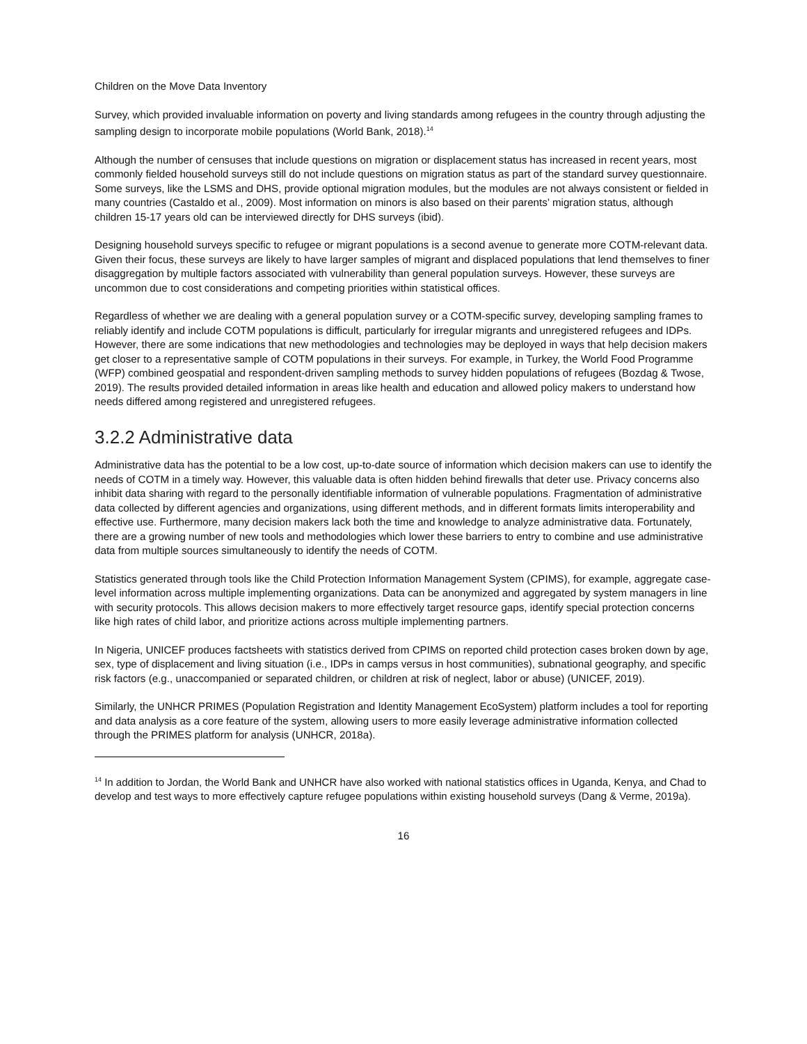Children on the Move Data Inventory
Survey, which provided invaluable information on poverty and living standards among refugees in the country through adjusting the sampling design to incorporate mobile populations (World Bank, 2018).<sup>14</sup>
Although the number of censuses that include questions on migration or displacement status has increased in recent years, most commonly fielded household surveys still do not include questions on migration status as part of the standard survey questionnaire. Some surveys, like the LSMS and DHS, provide optional migration modules, but the modules are not always consistent or fielded in many countries (Castaldo et al., 2009). Most information on minors is also based on their parents’ migration status, although children 15-17 years old can be interviewed directly for DHS surveys (ibid).
Designing household surveys specific to refugee or migrant populations is a second avenue to generate more COTM-relevant data. Given their focus, these surveys are likely to have larger samples of migrant and displaced populations that lend themselves to finer disaggregation by multiple factors associated with vulnerability than general population surveys. However, these surveys are uncommon due to cost considerations and competing priorities within statistical offices.
Regardless of whether we are dealing with a general population survey or a COTM-specific survey, developing sampling frames to reliably identify and include COTM populations is difficult, particularly for irregular migrants and unregistered refugees and IDPs. However, there are some indications that new methodologies and technologies may be deployed in ways that help decision makers get closer to a representative sample of COTM populations in their surveys. For example, in Turkey, the World Food Programme (WFP) combined geospatial and respondent-driven sampling methods to survey hidden populations of refugees (Bozdag & Twose, 2019). The results provided detailed information in areas like health and education and allowed policy makers to understand how needs differed among registered and unregistered refugees.
3.2.2 Administrative data
Administrative data has the potential to be a low cost, up-to-date source of information which decision makers can use to identify the needs of COTM in a timely way. However, this valuable data is often hidden behind firewalls that deter use. Privacy concerns also inhibit data sharing with regard to the personally identifiable information of vulnerable populations. Fragmentation of administrative data collected by different agencies and organizations, using different methods, and in different formats limits interoperability and effective use. Furthermore, many decision makers lack both the time and knowledge to analyze administrative data. Fortunately, there are a growing number of new tools and methodologies which lower these barriers to entry to combine and use administrative data from multiple sources simultaneously to identify the needs of COTM.
Statistics generated through tools like the Child Protection Information Management System (CPIMS), for example, aggregate case-level information across multiple implementing organizations. Data can be anonymized and aggregated by system managers in line with security protocols. This allows decision makers to more effectively target resource gaps, identify special protection concerns like high rates of child labor, and prioritize actions across multiple implementing partners.
In Nigeria, UNICEF produces factsheets with statistics derived from CPIMS on reported child protection cases broken down by age, sex, type of displacement and living situation (i.e., IDPs in camps versus in host communities), subnational geography, and specific risk factors (e.g., unaccompanied or separated children, or children at risk of neglect, labor or abuse) (UNICEF, 2019).
Similarly, the UNHCR PRIMES (Population Registration and Identity Management EcoSystem) platform includes a tool for reporting and data analysis as a core feature of the system, allowing users to more easily leverage administrative information collected through the PRIMES platform for analysis (UNHCR, 2018a).
<sup>14</sup> In addition to Jordan, the World Bank and UNHCR have also worked with national statistics offices in Uganda, Kenya, and Chad to develop and test ways to more effectively capture refugee populations within existing household surveys (Dang & Verme, 2019a).
16